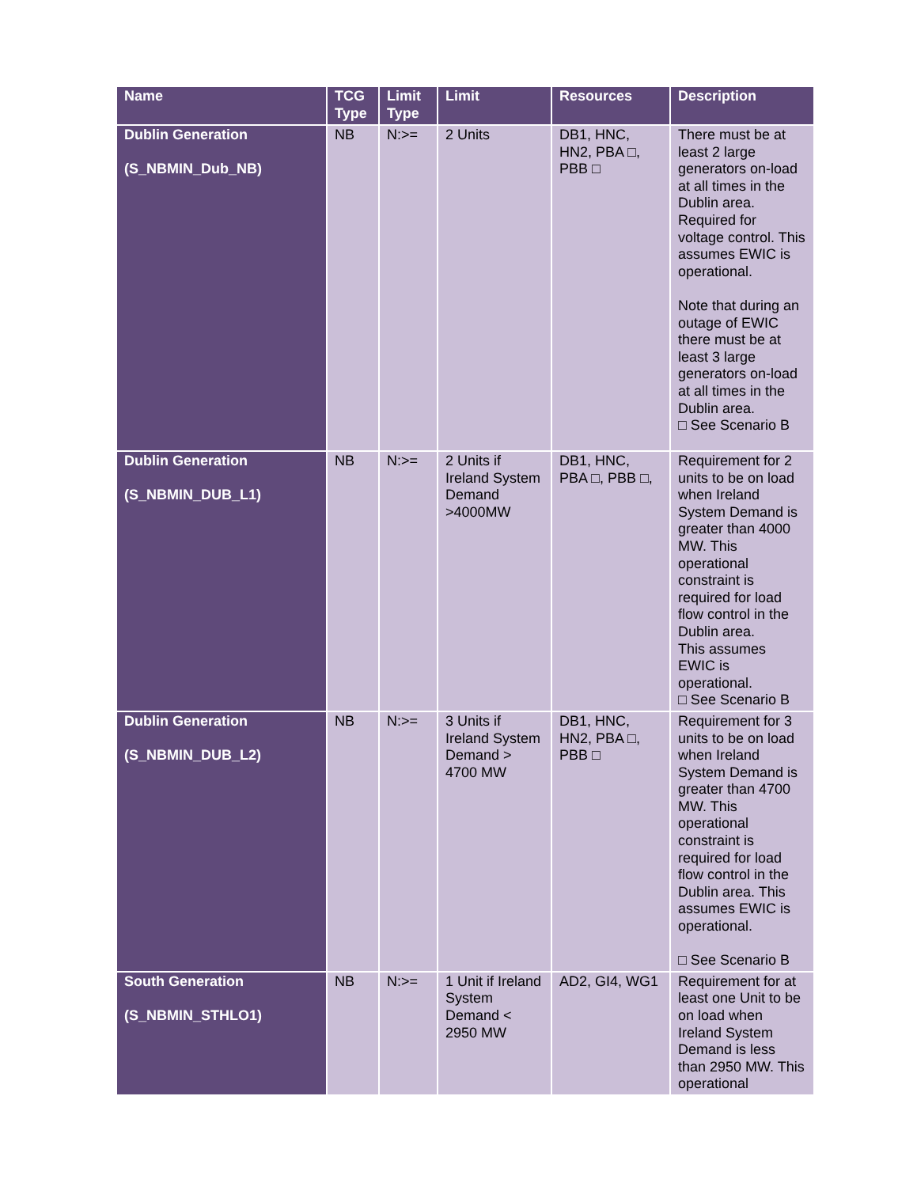| Name | TCG Type | Limit Type | Limit | Resources | Description |
| --- | --- | --- | --- | --- | --- |
| Dublin Generation (S_NBMIN_Dub_NB) | NB | N:>= | 2 Units | DB1, HNC, HN2, PBA □, PBB □ | There must be at least 2 large generators on-load at all times in the Dublin area. Required for voltage control. This assumes EWIC is operational. Note that during an outage of EWIC there must be at least 3 large generators on-load at all times in the Dublin area. □ See Scenario B |
| Dublin Generation (S_NBMIN_DUB_L1) | NB | N:>= | 2 Units if Ireland System Demand >4000MW | DB1, HNC, PBA □, PBB □, | Requirement for 2 units to be on load when Ireland System Demand is greater than 4000 MW. This operational constraint is required for load flow control in the Dublin area. This assumes EWIC is operational. □ See Scenario B |
| Dublin Generation (S_NBMIN_DUB_L2) | NB | N:>= | 3 Units if Ireland System Demand > 4700 MW | DB1, HNC, HN2, PBA □, PBB □ | Requirement for 3 units to be on load when Ireland System Demand is greater than 4700 MW. This operational constraint is required for load flow control in the Dublin area. This assumes EWIC is operational. □ See Scenario B |
| South Generation (S_NBMIN_STHLO1) | NB | N:>= | 1 Unit if Ireland System Demand < 2950 MW | AD2, GI4, WG1 | Requirement for at least one Unit to be on load when Ireland System Demand is less than 2950 MW. This operational |